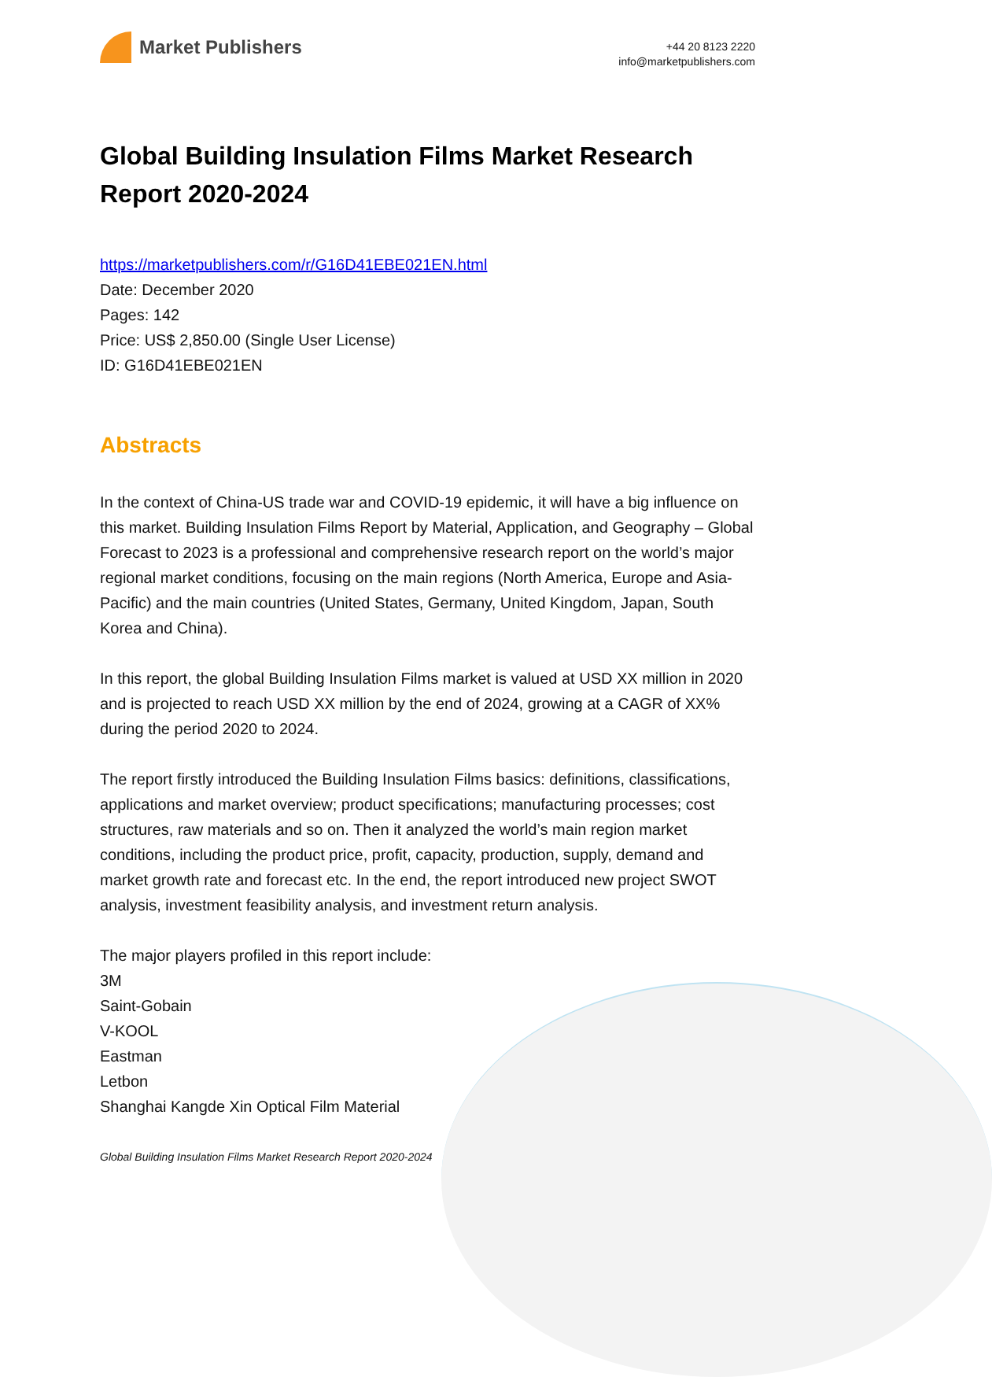Market Publishers
+44 20 8123 2220
info@marketpublishers.com
Global Building Insulation Films Market Research Report 2020-2024
https://marketpublishers.com/r/G16D41EBE021EN.html
Date: December 2020
Pages: 142
Price: US$ 2,850.00 (Single User License)
ID: G16D41EBE021EN
Abstracts
In the context of China-US trade war and COVID-19 epidemic, it will have a big influence on this market. Building Insulation Films Report by Material, Application, and Geography – Global Forecast to 2023 is a professional and comprehensive research report on the world’s major regional market conditions, focusing on the main regions (North America, Europe and Asia-Pacific) and the main countries (United States, Germany, United Kingdom, Japan, South Korea and China).
In this report, the global Building Insulation Films market is valued at USD XX million in 2020 and is projected to reach USD XX million by the end of 2024, growing at a CAGR of XX% during the period 2020 to 2024.
The report firstly introduced the Building Insulation Films basics: definitions, classifications, applications and market overview; product specifications; manufacturing processes; cost structures, raw materials and so on. Then it analyzed the world’s main region market conditions, including the product price, profit, capacity, production, supply, demand and market growth rate and forecast etc. In the end, the report introduced new project SWOT analysis, investment feasibility analysis, and investment return analysis.
The major players profiled in this report include:
3M
Saint-Gobain
V-KOOL
Eastman
Letbon
Shanghai Kangde Xin Optical Film Material
Global Building Insulation Films Market Research Report 2020-2024